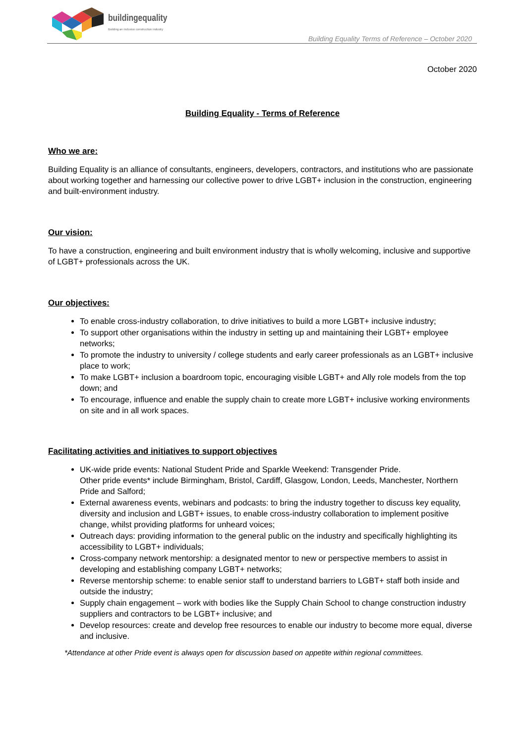buildingequality
Building an inclusive construction industry
Building Equality Terms of Reference – October 2020
October 2020
Building Equality - Terms of Reference
Who we are:
Building Equality is an alliance of consultants, engineers, developers, contractors, and institutions who are passionate about working together and harnessing our collective power to drive LGBT+ inclusion in the construction, engineering and built-environment industry.
Our vision:
To have a construction, engineering and built environment industry that is wholly welcoming, inclusive and supportive of LGBT+ professionals across the UK.
Our objectives:
To enable cross-industry collaboration, to drive initiatives to build a more LGBT+ inclusive industry;
To support other organisations within the industry in setting up and maintaining their LGBT+ employee networks;
To promote the industry to university / college students and early career professionals as an LGBT+ inclusive place to work;
To make LGBT+ inclusion a boardroom topic, encouraging visible LGBT+ and Ally role models from the top down; and
To encourage, influence and enable the supply chain to create more LGBT+ inclusive working environments on site and in all work spaces.
Facilitating activities and initiatives to support objectives
UK-wide pride events: National Student Pride and Sparkle Weekend: Transgender Pride.
Other pride events* include Birmingham, Bristol, Cardiff, Glasgow, London, Leeds, Manchester, Northern Pride and Salford;
External awareness events, webinars and podcasts: to bring the industry together to discuss key equality, diversity and inclusion and LGBT+ issues, to enable cross-industry collaboration to implement positive change, whilst providing platforms for unheard voices;
Outreach days: providing information to the general public on the industry and specifically highlighting its accessibility to LGBT+ individuals;
Cross-company network mentorship: a designated mentor to new or perspective members to assist in developing and establishing company LGBT+ networks;
Reverse mentorship scheme: to enable senior staff to understand barriers to LGBT+ staff both inside and outside the industry;
Supply chain engagement – work with bodies like the Supply Chain School to change construction industry suppliers and contractors to be LGBT+ inclusive; and
Develop resources: create and develop free resources to enable our industry to become more equal, diverse and inclusive.
*Attendance at other Pride event is always open for discussion based on appetite within regional committees.